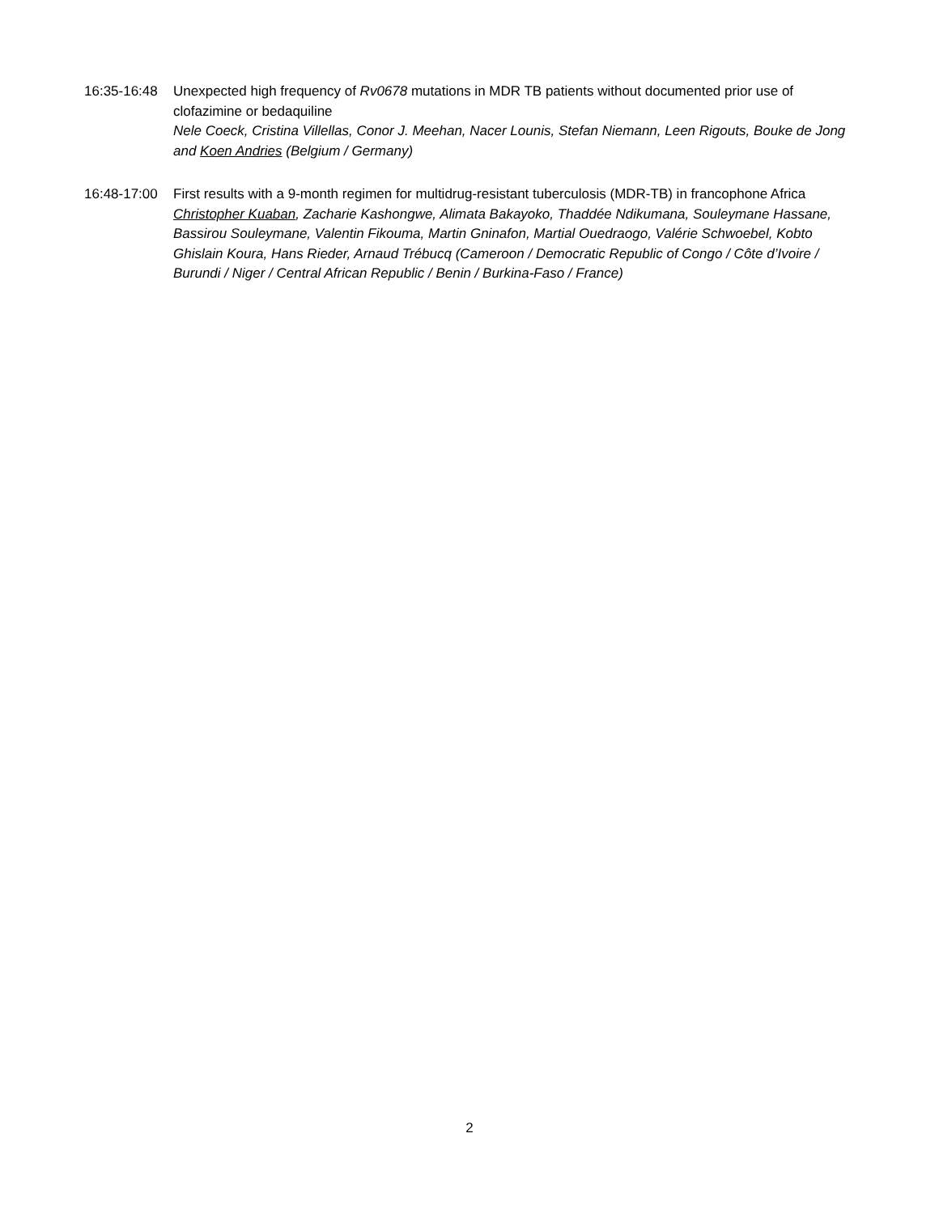16:35-16:48
Unexpected high frequency of Rv0678 mutations in MDR TB patients without documented prior use of clofazimine or bedaquiline
Nele Coeck, Cristina Villellas, Conor J. Meehan, Nacer Lounis, Stefan Niemann, Leen Rigouts, Bouke de Jong and Koen Andries (Belgium / Germany)
16:48-17:00
First results with a 9-month regimen for multidrug-resistant tuberculosis (MDR-TB) in francophone Africa
Christopher Kuaban, Zacharie Kashongwe, Alimata Bakayoko, Thaddée Ndikumana, Souleymane Hassane, Bassirou Souleymane, Valentin Fikouma, Martin Gninafon, Martial Ouedraogo, Valérie Schwoebel, Kobto Ghislain Koura, Hans Rieder, Arnaud Trébucq (Cameroon / Democratic Republic of Congo / Côte d’Ivoire / Burundi / Niger / Central African Republic / Benin / Burkina-Faso / France)
2